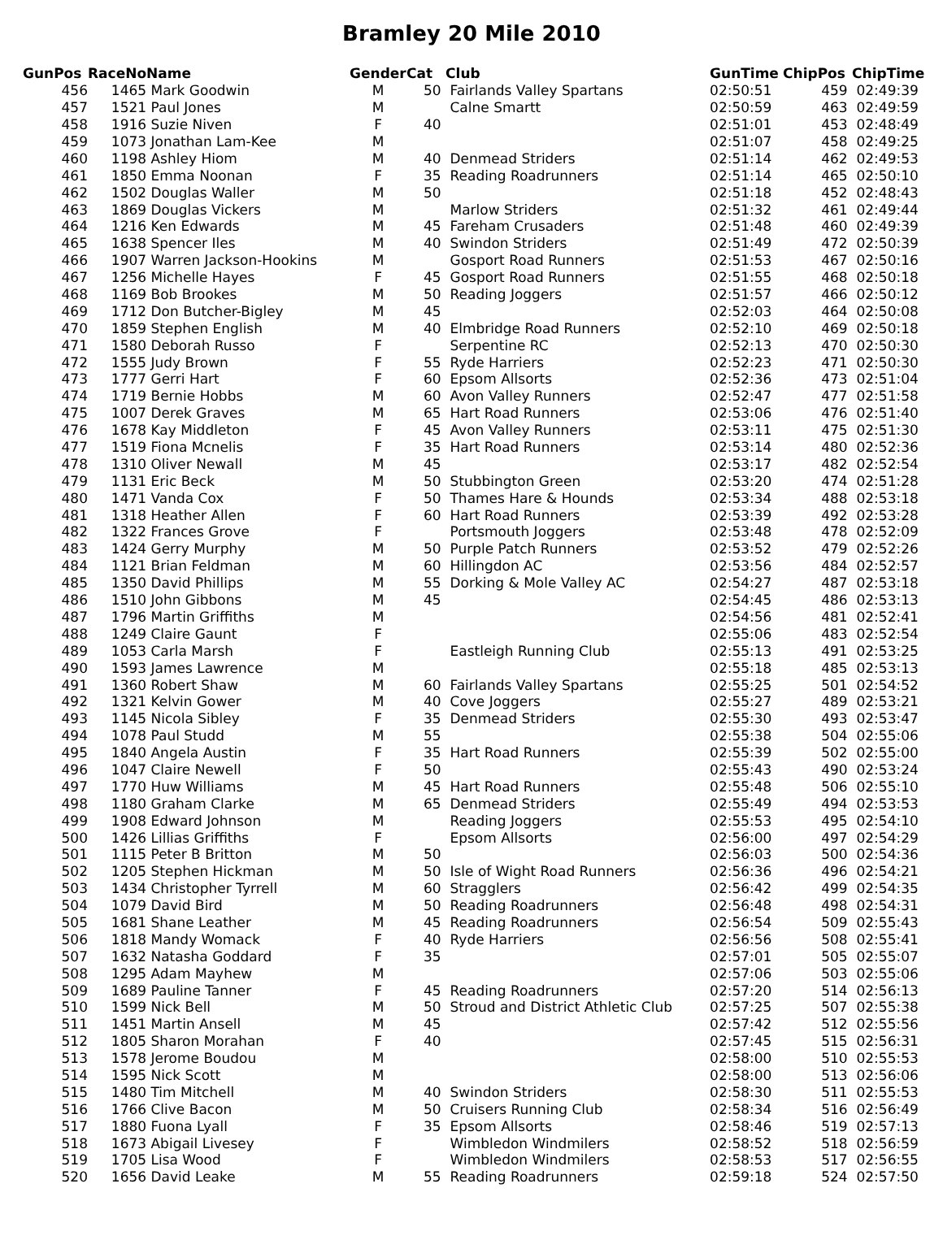Bramley 20 Mile 2010
| GunPos | RaceNo | Name | Gender | Cat | Club | GunTime | ChipPos | ChipTime |
| --- | --- | --- | --- | --- | --- | --- | --- | --- |
| 456 | 1465 | Mark Goodwin | M | 50 | Fairlands Valley Spartans | 02:50:51 | 459 | 02:49:39 |
| 457 | 1521 | Paul Jones | M | | Calne Smartt | 02:50:59 | 463 | 02:49:59 |
| 458 | 1916 | Suzie Niven | F | 40 | | 02:51:01 | 453 | 02:48:49 |
| 459 | 1073 | Jonathan Lam-Kee | M | | | 02:51:07 | 458 | 02:49:25 |
| 460 | 1198 | Ashley Hiom | M | 40 | Denmead Striders | 02:51:14 | 462 | 02:49:53 |
| 461 | 1850 | Emma Noonan | F | 35 | Reading Roadrunners | 02:51:14 | 465 | 02:50:10 |
| 462 | 1502 | Douglas Waller | M | 50 | | 02:51:18 | 452 | 02:48:43 |
| 463 | 1869 | Douglas Vickers | M | | Marlow Striders | 02:51:32 | 461 | 02:49:44 |
| 464 | 1216 | Ken Edwards | M | 45 | Fareham Crusaders | 02:51:48 | 460 | 02:49:39 |
| 465 | 1638 | Spencer Iles | M | 40 | Swindon Striders | 02:51:49 | 472 | 02:50:39 |
| 466 | 1907 | Warren Jackson-Hookins | M | | Gosport Road Runners | 02:51:53 | 467 | 02:50:16 |
| 467 | 1256 | Michelle Hayes | F | 45 | Gosport Road Runners | 02:51:55 | 468 | 02:50:18 |
| 468 | 1169 | Bob Brookes | M | 50 | Reading Joggers | 02:51:57 | 466 | 02:50:12 |
| 469 | 1712 | Don Butcher-Bigley | M | 45 | | 02:52:03 | 464 | 02:50:08 |
| 470 | 1859 | Stephen English | M | 40 | Elmbridge Road Runners | 02:52:10 | 469 | 02:50:18 |
| 471 | 1580 | Deborah Russo | F | | Serpentine RC | 02:52:13 | 470 | 02:50:30 |
| 472 | 1555 | Judy Brown | F | 55 | Ryde Harriers | 02:52:23 | 471 | 02:50:30 |
| 473 | 1777 | Gerri Hart | F | 60 | Epsom Allsorts | 02:52:36 | 473 | 02:51:04 |
| 474 | 1719 | Bernie Hobbs | M | 60 | Avon Valley Runners | 02:52:47 | 477 | 02:51:58 |
| 475 | 1007 | Derek Graves | M | 65 | Hart Road Runners | 02:53:06 | 476 | 02:51:40 |
| 476 | 1678 | Kay Middleton | F | 45 | Avon Valley Runners | 02:53:11 | 475 | 02:51:30 |
| 477 | 1519 | Fiona Mcnelis | F | 35 | Hart Road Runners | 02:53:14 | 480 | 02:52:36 |
| 478 | 1310 | Oliver Newall | M | 45 | | 02:53:17 | 482 | 02:52:54 |
| 479 | 1131 | Eric Beck | M | 50 | Stubbington Green | 02:53:20 | 474 | 02:51:28 |
| 480 | 1471 | Vanda Cox | F | 50 | Thames Hare & Hounds | 02:53:34 | 488 | 02:53:18 |
| 481 | 1318 | Heather Allen | F | 60 | Hart Road Runners | 02:53:39 | 492 | 02:53:28 |
| 482 | 1322 | Frances Grove | F | | Portsmouth Joggers | 02:53:48 | 478 | 02:52:09 |
| 483 | 1424 | Gerry Murphy | M | 50 | Purple Patch Runners | 02:53:52 | 479 | 02:52:26 |
| 484 | 1121 | Brian Feldman | M | 60 | Hillingdon AC | 02:53:56 | 484 | 02:52:57 |
| 485 | 1350 | David Phillips | M | 55 | Dorking & Mole Valley AC | 02:54:27 | 487 | 02:53:18 |
| 486 | 1510 | John Gibbons | M | 45 | | 02:54:45 | 486 | 02:53:13 |
| 487 | 1796 | Martin Griffiths | M | | | 02:54:56 | 481 | 02:52:41 |
| 488 | 1249 | Claire Gaunt | F | | | 02:55:06 | 483 | 02:52:54 |
| 489 | 1053 | Carla Marsh | F | | Eastleigh Running Club | 02:55:13 | 491 | 02:53:25 |
| 490 | 1593 | James Lawrence | M | | | 02:55:18 | 485 | 02:53:13 |
| 491 | 1360 | Robert Shaw | M | 60 | Fairlands Valley Spartans | 02:55:25 | 501 | 02:54:52 |
| 492 | 1321 | Kelvin Gower | M | 40 | Cove Joggers | 02:55:27 | 489 | 02:53:21 |
| 493 | 1145 | Nicola Sibley | F | 35 | Denmead Striders | 02:55:30 | 493 | 02:53:47 |
| 494 | 1078 | Paul Studd | M | 55 | | 02:55:38 | 504 | 02:55:06 |
| 495 | 1840 | Angela Austin | F | 35 | Hart Road Runners | 02:55:39 | 502 | 02:55:00 |
| 496 | 1047 | Claire Newell | F | 50 | | 02:55:43 | 490 | 02:53:24 |
| 497 | 1770 | Huw Williams | M | 45 | Hart Road Runners | 02:55:48 | 506 | 02:55:10 |
| 498 | 1180 | Graham Clarke | M | 65 | Denmead Striders | 02:55:49 | 494 | 02:53:53 |
| 499 | 1908 | Edward Johnson | M | | Reading Joggers | 02:55:53 | 495 | 02:54:10 |
| 500 | 1426 | Lillias Griffiths | F | | Epsom Allsorts | 02:56:00 | 497 | 02:54:29 |
| 501 | 1115 | Peter B Britton | M | 50 | | 02:56:03 | 500 | 02:54:36 |
| 502 | 1205 | Stephen Hickman | M | 50 | Isle of Wight Road Runners | 02:56:36 | 496 | 02:54:21 |
| 503 | 1434 | Christopher Tyrrell | M | 60 | Stragglers | 02:56:42 | 499 | 02:54:35 |
| 504 | 1079 | David Bird | M | 50 | Reading Roadrunners | 02:56:48 | 498 | 02:54:31 |
| 505 | 1681 | Shane Leather | M | 45 | Reading Roadrunners | 02:56:54 | 509 | 02:55:43 |
| 506 | 1818 | Mandy Womack | F | 40 | Ryde Harriers | 02:56:56 | 508 | 02:55:41 |
| 507 | 1632 | Natasha Goddard | F | 35 | | 02:57:01 | 505 | 02:55:07 |
| 508 | 1295 | Adam Mayhew | M | | | 02:57:06 | 503 | 02:55:06 |
| 509 | 1689 | Pauline Tanner | F | 45 | Reading Roadrunners | 02:57:20 | 514 | 02:56:13 |
| 510 | 1599 | Nick Bell | M | 50 | Stroud and District Athletic Club | 02:57:25 | 507 | 02:55:38 |
| 511 | 1451 | Martin Ansell | M | 45 | | 02:57:42 | 512 | 02:55:56 |
| 512 | 1805 | Sharon Morahan | F | 40 | | 02:57:45 | 515 | 02:56:31 |
| 513 | 1578 | Jerome Boudou | M | | | 02:58:00 | 510 | 02:55:53 |
| 514 | 1595 | Nick Scott | M | | | 02:58:00 | 513 | 02:56:06 |
| 515 | 1480 | Tim Mitchell | M | 40 | Swindon Striders | 02:58:30 | 511 | 02:55:53 |
| 516 | 1766 | Clive Bacon | M | 50 | Cruisers Running Club | 02:58:34 | 516 | 02:56:49 |
| 517 | 1880 | Fuona Lyall | F | 35 | Epsom Allsorts | 02:58:46 | 519 | 02:57:13 |
| 518 | 1673 | Abigail Livesey | F | | Wimbledon Windmilers | 02:58:52 | 518 | 02:56:59 |
| 519 | 1705 | Lisa Wood | F | | Wimbledon Windmilers | 02:58:53 | 517 | 02:56:55 |
| 520 | 1656 | David Leake | M | 55 | Reading Roadrunners | 02:59:18 | 524 | 02:57:50 |